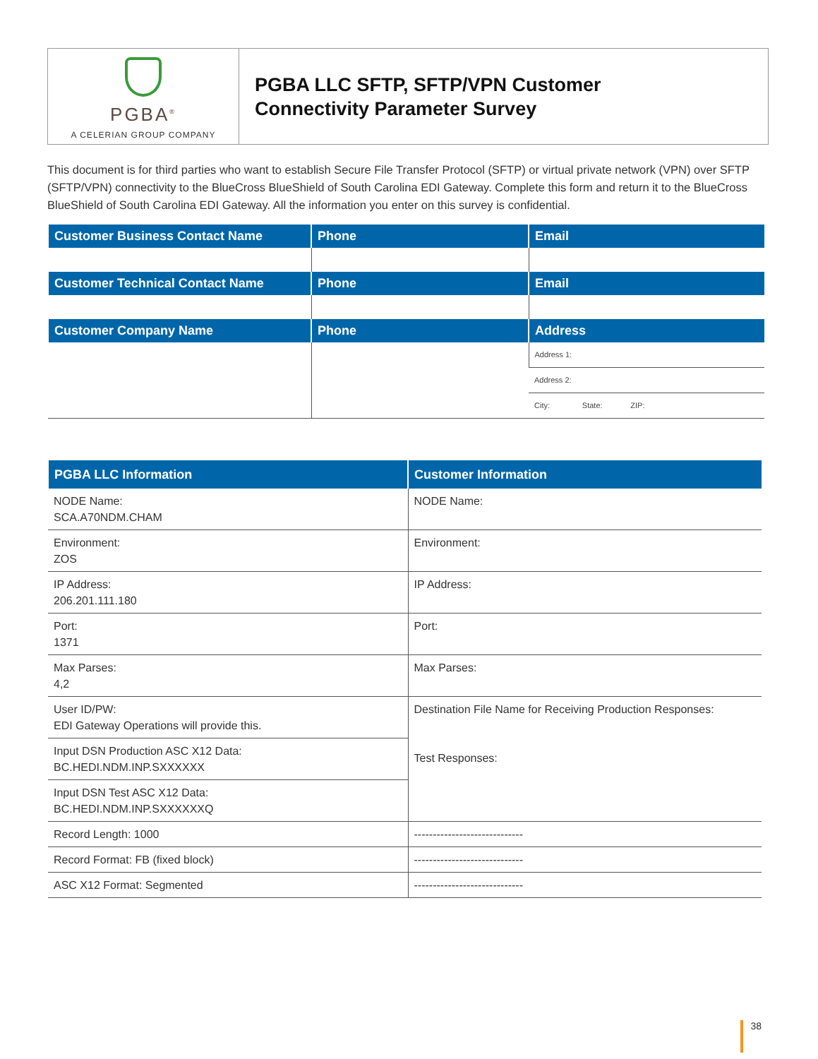PGBA<sup>®</sup>
A CELERIAN GROUP COMPANY
PGBA LLC SFTP, SFTP/VPN Customer
Connectivity Parameter Survey
This document is for third parties who want to establish Secure File Transfer Protocol (SFTP) or virtual private network (VPN) over SFTP (SFTP/VPN) connectivity to the BlueCross BlueShield of South Carolina EDI Gateway. Complete this form and return it to the BlueCross BlueShield of South Carolina EDI Gateway. All the information you enter on this survey is confidential.
| Customer Business Contact Name | Phone | Email |
| --- | --- | --- |
| Customer Technical Contact Name | Phone | Email |
| Customer Company Name | Phone | Address |
| | | Address 1: |
| | | Address 2: |
| | | City: State: ZIP: |
| PGBA LLC Information | Customer Information |
| --- | --- |
| NODE Name: SCA.A70NDM.CHAM | NODE Name: |
| Environment: ZOS | Environment: |
| IP Address: 206.201.111.180 | IP Address: |
| Port: 1371 | Port: |
| Max Parses: 4,2 | Max Parses: |
| User ID/PW: EDI Gateway Operations will provide this. | Destination File Name for Receiving Production Responses: Test Responses: |
| Input DSN Production ASC X12 Data: BC.HEDI.NDM.INP.SXXXXXX | |
| Input DSN Test ASC X12 Data: BC.HEDI.NDM.INP.SXXXXXXQ | |
| Record Length: 1000 | ----------------------------- |
| Record Format: FB (fixed block) | ----------------------------- |
| ASC X12 Format: Segmented | ----------------------------- |
38